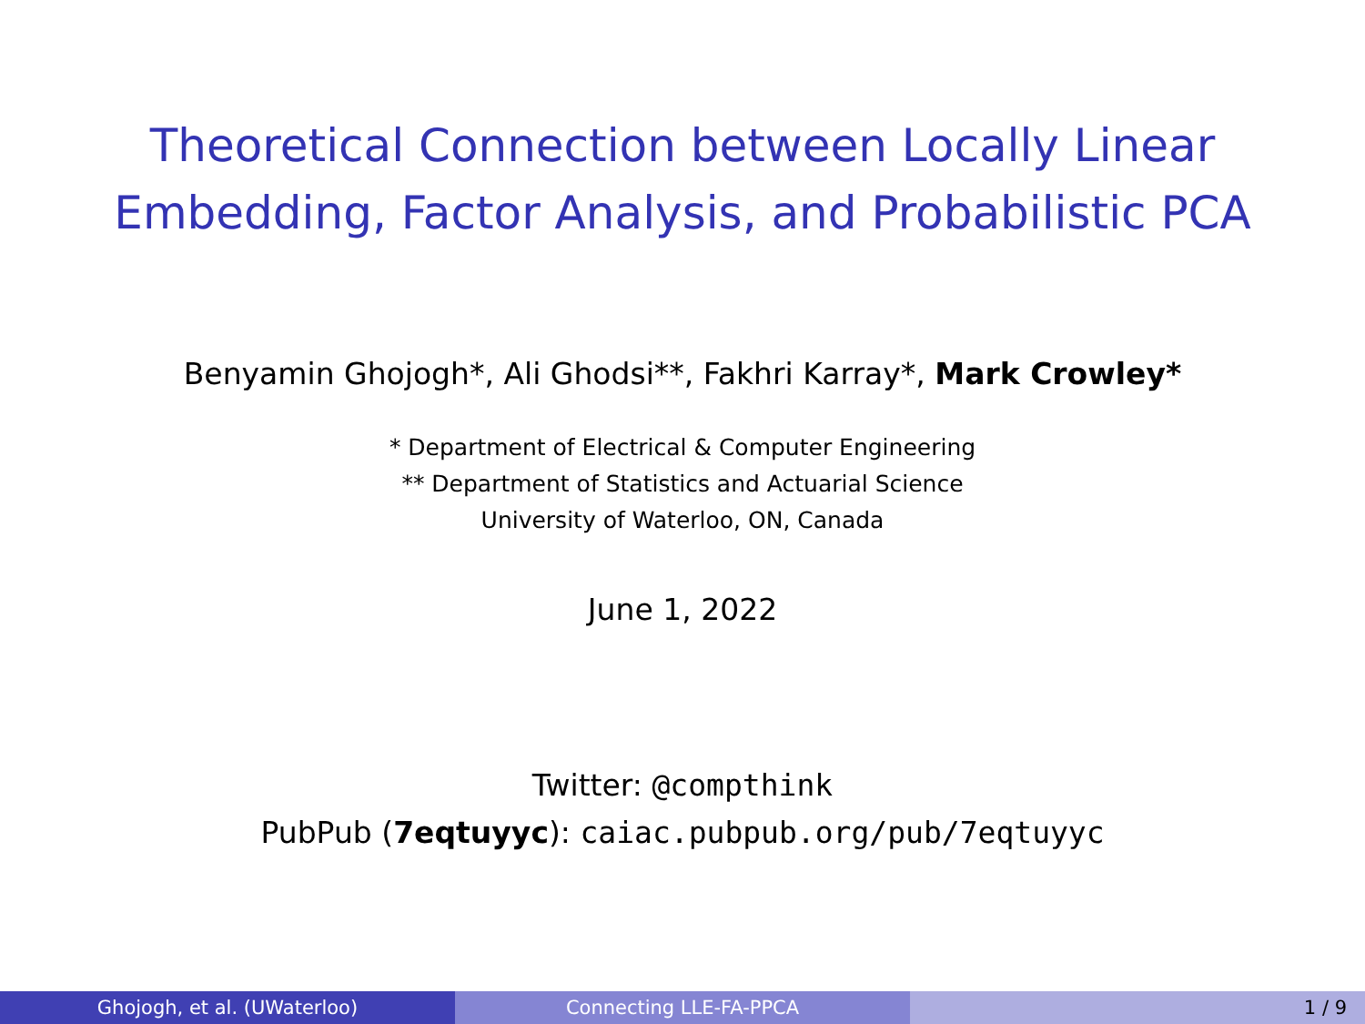Theoretical Connection between Locally Linear
Embedding, Factor Analysis, and Probabilistic PCA
Benyamin Ghojogh*, Ali Ghodsi**, Fakhri Karray*, Mark Crowley*
* Department of Electrical & Computer Engineering
** Department of Statistics and Actuarial Science
University of Waterloo, ON, Canada
June 1, 2022
Twitter: @compthink
PubPub (7eqtuyyc): caiac.pubpub.org/pub/7eqtuyyc
Ghojogh, et al. (UWaterloo) Connecting LLE-FA-PPCA 1 / 9